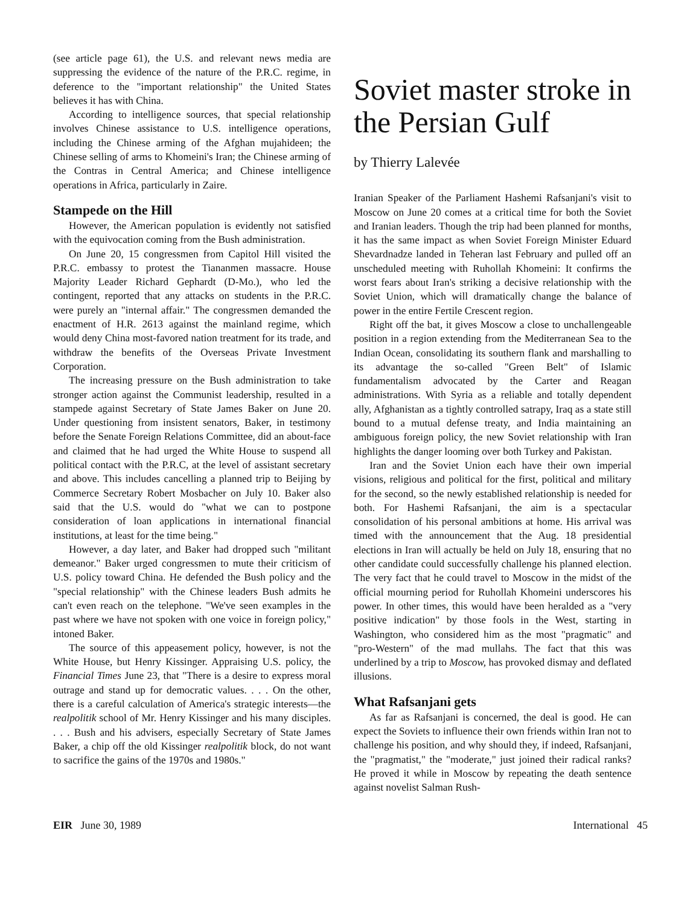(see article page 61), the U.S. and relevant news media are suppressing the evidence of the nature of the P.R.C. regime, in deference to the "important relationship" the United States believes it has with China.
According to intelligence sources, that special relationship involves Chinese assistance to U.S. intelligence operations, including the Chinese arming of the Afghan mujahideen; the Chinese selling of arms to Khomeini's Iran; the Chinese arming of the Contras in Central America; and Chinese intelligence operations in Africa, particularly in Zaire.
Stampede on the Hill
However, the American population is evidently not satisfied with the equivocation coming from the Bush administration.
On June 20, 15 congressmen from Capitol Hill visited the P.R.C. embassy to protest the Tiananmen massacre. House Majority Leader Richard Gephardt (D-Mo.), who led the contingent, reported that any attacks on students in the P.R.C. were purely an "internal affair." The congressmen demanded the enactment of H.R. 2613 against the mainland regime, which would deny China most-favored nation treatment for its trade, and withdraw the benefits of the Overseas Private Investment Corporation.
The increasing pressure on the Bush administration to take stronger action against the Communist leadership, resulted in a stampede against Secretary of State James Baker on June 20. Under questioning from insistent senators, Baker, in testimony before the Senate Foreign Relations Committee, did an about-face and claimed that he had urged the White House to suspend all political contact with the P.R.C, at the level of assistant secretary and above. This includes cancelling a planned trip to Beijing by Commerce Secretary Robert Mosbacher on July 10. Baker also said that the U.S. would do "what we can to postpone consideration of loan applications in international financial institutions, at least for the time being."
However, a day later, and Baker had dropped such "militant demeanor." Baker urged congressmen to mute their criticism of U.S. policy toward China. He defended the Bush policy and the "special relationship" with the Chinese leaders Bush admits he can't even reach on the telephone. "We've seen examples in the past where we have not spoken with one voice in foreign policy," intoned Baker.
The source of this appeasement policy, however, is not the White House, but Henry Kissinger. Appraising U.S. policy, the Financial Times June 23, that "There is a desire to express moral outrage and stand up for democratic values. . . . On the other, there is a careful calculation of America's strategic interests—the realpolitik school of Mr. Henry Kissinger and his many disciples. . . . Bush and his advisers, especially Secretary of State James Baker, a chip off the old Kissinger realpolitik block, do not want to sacrifice the gains of the 1970s and 1980s."
Soviet master stroke in the Persian Gulf
by Thierry Lalevée
Iranian Speaker of the Parliament Hashemi Rafsanjani's visit to Moscow on June 20 comes at a critical time for both the Soviet and Iranian leaders. Though the trip had been planned for months, it has the same impact as when Soviet Foreign Minister Eduard Shevardnadze landed in Teheran last February and pulled off an unscheduled meeting with Ruhollah Khomeini: It confirms the worst fears about Iran's striking a decisive relationship with the Soviet Union, which will dramatically change the balance of power in the entire Fertile Crescent region.
Right off the bat, it gives Moscow a close to unchallengeable position in a region extending from the Mediterranean Sea to the Indian Ocean, consolidating its southern flank and marshalling to its advantage the so-called "Green Belt" of Islamic fundamentalism advocated by the Carter and Reagan administrations. With Syria as a reliable and totally dependent ally, Afghanistan as a tightly controlled satrapy, Iraq as a state still bound to a mutual defense treaty, and India maintaining an ambiguous foreign policy, the new Soviet relationship with Iran highlights the danger looming over both Turkey and Pakistan.
Iran and the Soviet Union each have their own imperial visions, religious and political for the first, political and military for the second, so the newly established relationship is needed for both. For Hashemi Rafsanjani, the aim is a spectacular consolidation of his personal ambitions at home. His arrival was timed with the announcement that the Aug. 18 presidential elections in Iran will actually be held on July 18, ensuring that no other candidate could successfully challenge his planned election. The very fact that he could travel to Moscow in the midst of the official mourning period for Ruhollah Khomeini underscores his power. In other times, this would have been heralded as a "very positive indication" by those fools in the West, starting in Washington, who considered him as the most "pragmatic" and "pro-Western" of the mad mullahs. The fact that this was underlined by a trip to Moscow, has provoked dismay and deflated illusions.
What Rafsanjani gets
As far as Rafsanjani is concerned, the deal is good. He can expect the Soviets to influence their own friends within Iran not to challenge his position, and why should they, if indeed, Rafsanjani, the "pragmatist," the "moderate," just joined their radical ranks? He proved it while in Moscow by repeating the death sentence against novelist Salman Rush-
EIR June 30, 1989 International 45